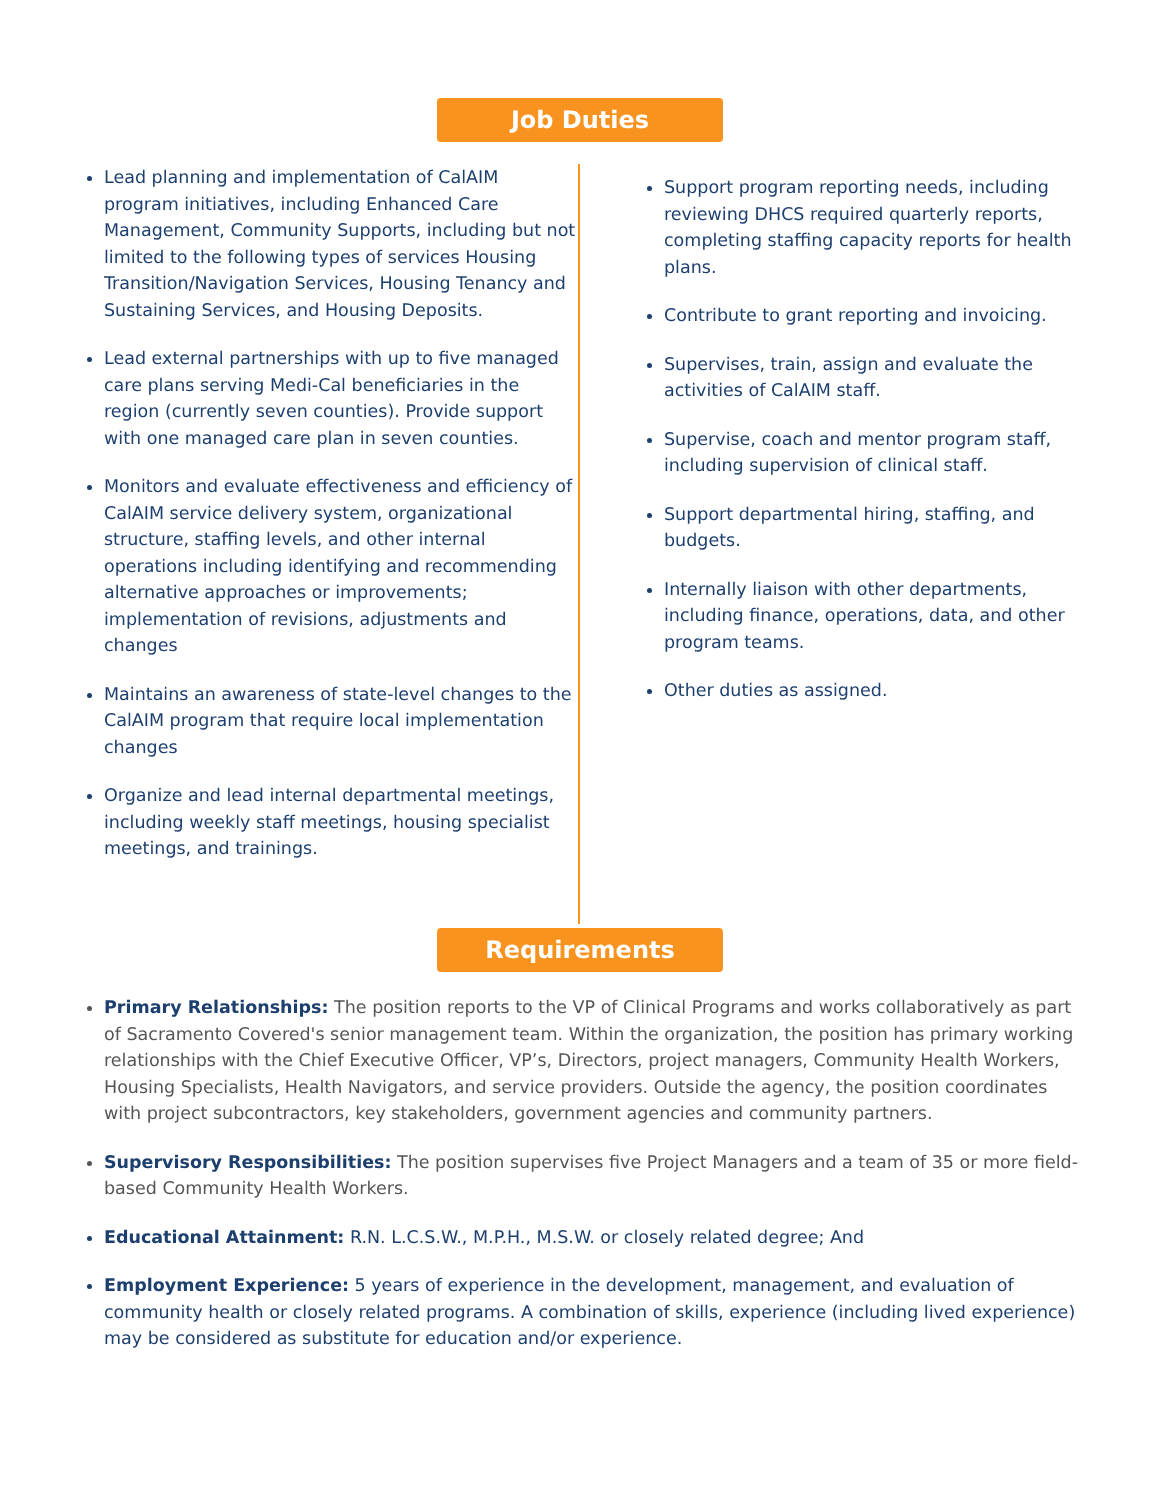Job Duties
Lead planning and implementation of CalAIM program initiatives, including Enhanced Care Management, Community Supports, including but not limited to the following types of services Housing Transition/Navigation Services, Housing Tenancy and Sustaining Services, and Housing Deposits.
Lead external partnerships with up to five managed care plans serving Medi-Cal beneficiaries in the region (currently seven counties). Provide support with one managed care plan in seven counties.
Monitors and evaluate effectiveness and efficiency of CalAIM service delivery system, organizational structure, staffing levels, and other internal operations including identifying and recommending alternative approaches or improvements; implementation of revisions, adjustments and changes
Maintains an awareness of state-level changes to the CalAIM program that require local implementation changes
Organize and lead internal departmental meetings, including weekly staff meetings, housing specialist meetings, and trainings.
Support program reporting needs, including reviewing DHCS required quarterly reports, completing staffing capacity reports for health plans.
Contribute to grant reporting and invoicing.
Supervises, train, assign and evaluate the activities of CalAIM staff.
Supervise, coach and mentor program staff, including supervision of clinical staff.
Support departmental hiring, staffing, and budgets.
Internally liaison with other departments, including finance, operations, data, and other program teams.
Other duties as assigned.
Requirements
Primary Relationships: The position reports to the VP of Clinical Programs and works collaboratively as part of Sacramento Covered's senior management team. Within the organization, the position has primary working relationships with the Chief Executive Officer, VP’s, Directors, project managers, Community Health Workers, Housing Specialists, Health Navigators, and service providers. Outside the agency, the position coordinates with project subcontractors, key stakeholders, government agencies and community partners.
Supervisory Responsibilities: The position supervises five Project Managers and a team of 35 or more field-based Community Health Workers.
Educational Attainment: R.N. L.C.S.W., M.P.H., M.S.W. or closely related degree; And
Employment Experience: 5 years of experience in the development, management, and evaluation of community health or closely related programs. A combination of skills, experience (including lived experience) may be considered as substitute for education and/or experience.